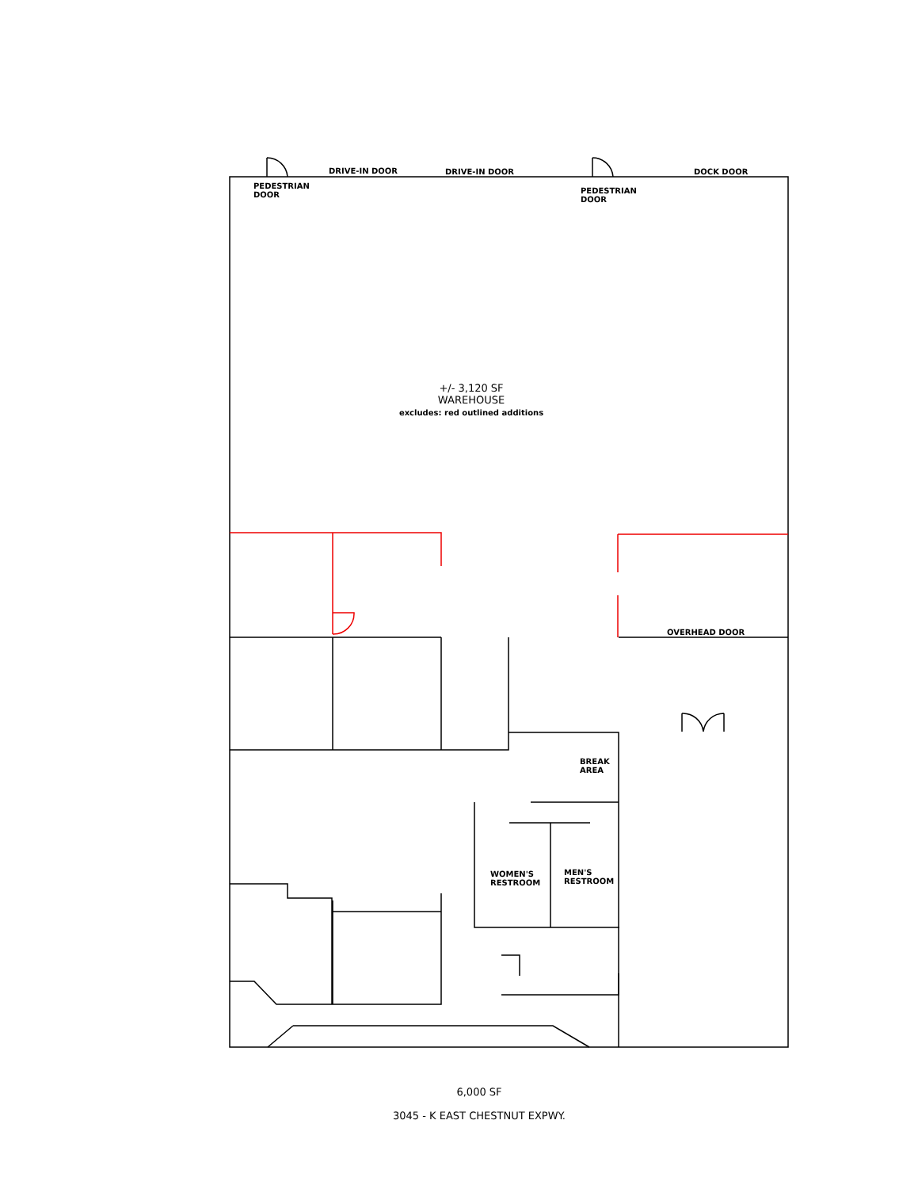PEDESTRIAN
DOOR
DRIVE-IN DOOR DRIVE-IN DOOR
PEDESTRIAN
DOOR
DOCK DOOR
+/- 3,120 SF
WAREHOUSE
excludes: red outlined additions
OVERHEAD DOOR
BREAK
AREA
WOMEN'S
RESTROOM
MEN'S
RESTROOM
6,000 SF
3045 - K EAST CHESTNUT EXPWY.